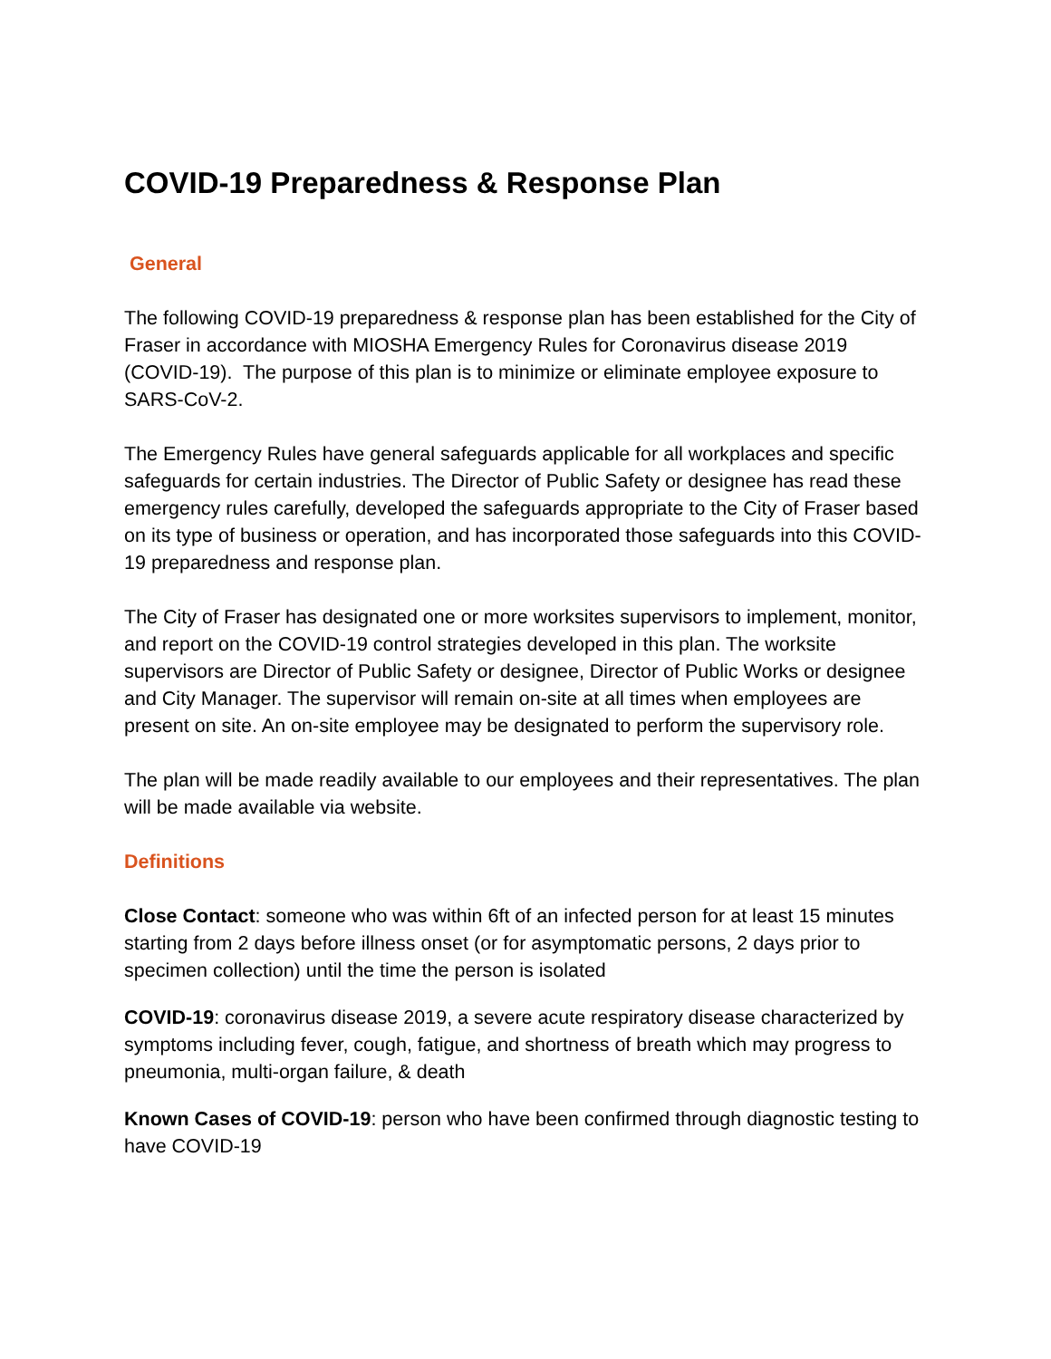COVID-19 Preparedness & Response Plan
General
The following COVID-19 preparedness & response plan has been established for the City of Fraser in accordance with MIOSHA Emergency Rules for Coronavirus disease 2019 (COVID-19). The purpose of this plan is to minimize or eliminate employee exposure to SARS-CoV-2.
The Emergency Rules have general safeguards applicable for all workplaces and specific safeguards for certain industries. The Director of Public Safety or designee has read these emergency rules carefully, developed the safeguards appropriate to the City of Fraser based on its type of business or operation, and has incorporated those safeguards into this COVID-19 preparedness and response plan.
The City of Fraser has designated one or more worksites supervisors to implement, monitor, and report on the COVID-19 control strategies developed in this plan. The worksite supervisors are Director of Public Safety or designee, Director of Public Works or designee and City Manager. The supervisor will remain on-site at all times when employees are present on site. An on-site employee may be designated to perform the supervisory role.
The plan will be made readily available to our employees and their representatives. The plan will be made available via website.
Definitions
Close Contact: someone who was within 6ft of an infected person for at least 15 minutes starting from 2 days before illness onset (or for asymptomatic persons, 2 days prior to specimen collection) until the time the person is isolated
COVID-19: coronavirus disease 2019, a severe acute respiratory disease characterized by symptoms including fever, cough, fatigue, and shortness of breath which may progress to pneumonia, multi-organ failure, & death
Known Cases of COVID-19: person who have been confirmed through diagnostic testing to have COVID-19